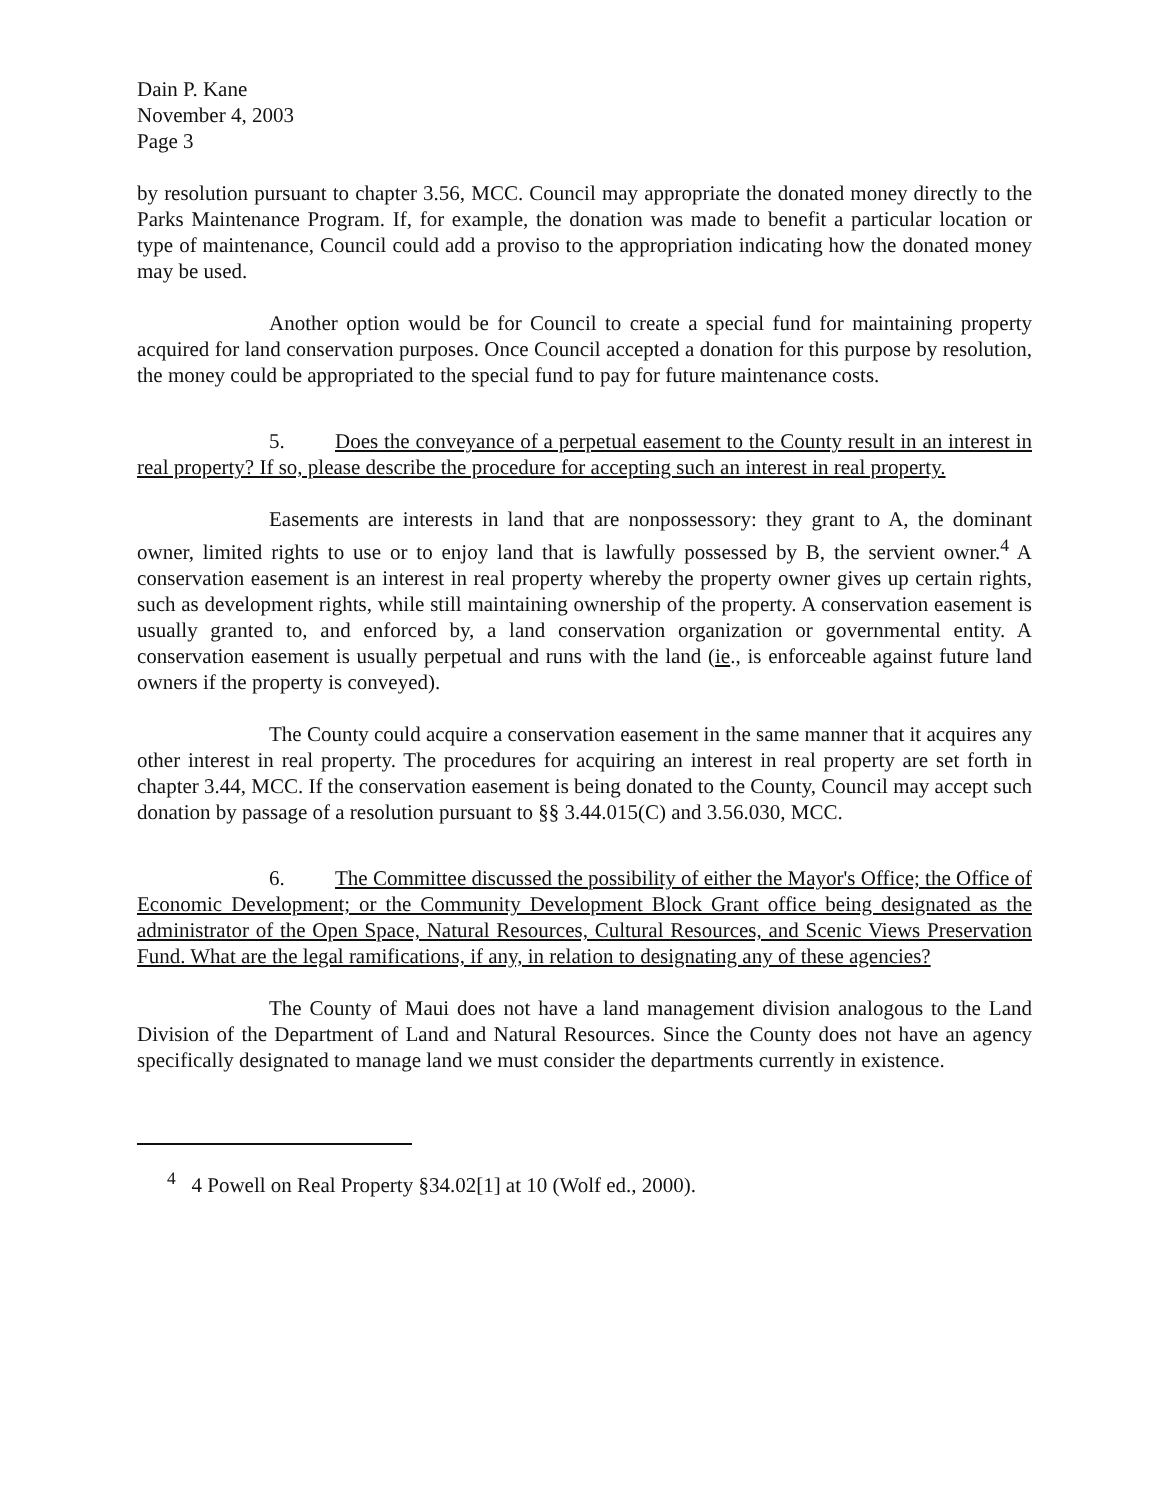Dain P. Kane
November 4, 2003
Page 3
by resolution pursuant to chapter 3.56, MCC. Council may appropriate the donated money directly to the Parks Maintenance Program. If, for example, the donation was made to benefit a particular location or type of maintenance, Council could add a proviso to the appropriation indicating how the donated money may be used.
Another option would be for Council to create a special fund for maintaining property acquired for land conservation purposes. Once Council accepted a donation for this purpose by resolution, the money could be appropriated to the special fund to pay for future maintenance costs.
5. Does the conveyance of a perpetual easement to the County result in an interest in real property? If so, please describe the procedure for accepting such an interest in real property.
Easements are interests in land that are nonpossessory: they grant to A, the dominant owner, limited rights to use or to enjoy land that is lawfully possessed by B, the servient owner.<sup>4</sup> A conservation easement is an interest in real property whereby the property owner gives up certain rights, such as development rights, while still maintaining ownership of the property. A conservation easement is usually granted to, and enforced by, a land conservation organization or governmental entity. A conservation easement is usually perpetual and runs with the land (ie., is enforceable against future land owners if the property is conveyed).
The County could acquire a conservation easement in the same manner that it acquires any other interest in real property. The procedures for acquiring an interest in real property are set forth in chapter 3.44, MCC. If the conservation easement is being donated to the County, Council may accept such donation by passage of a resolution pursuant to §§ 3.44.015(C) and 3.56.030, MCC.
6. The Committee discussed the possibility of either the Mayor's Office; the Office of Economic Development; or the Community Development Block Grant office being designated as the administrator of the Open Space, Natural Resources, Cultural Resources, and Scenic Views Preservation Fund. What are the legal ramifications, if any, in relation to designating any of these agencies?
The County of Maui does not have a land management division analogous to the Land Division of the Department of Land and Natural Resources. Since the County does not have an agency specifically designated to manage land we must consider the departments currently in existence.
<sup>4</sup> 4 Powell on Real Property §34.02[1] at 10 (Wolf ed., 2000).